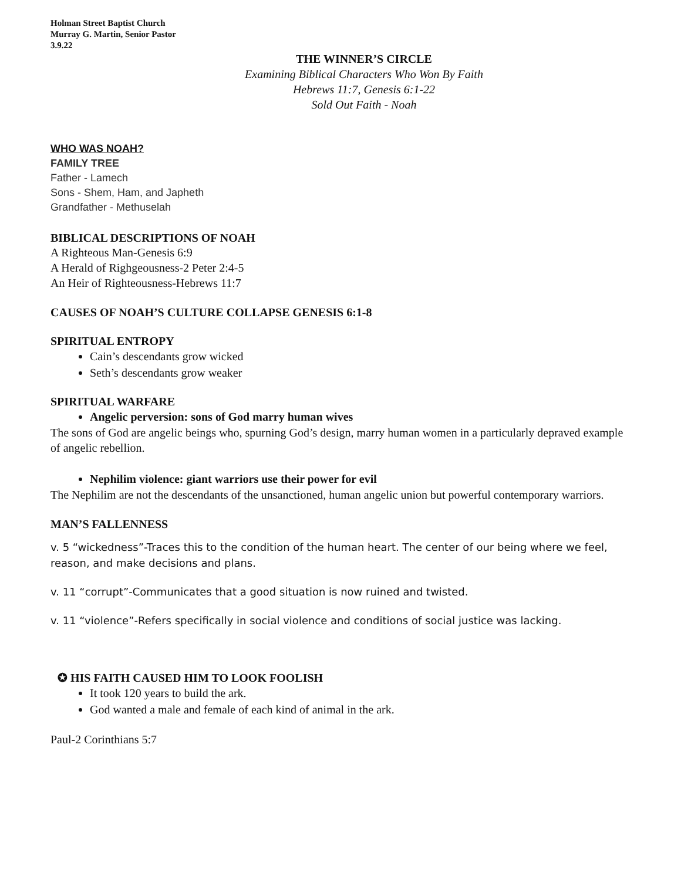Holman Street Baptist Church
Murray G. Martin, Senior Pastor
3.9.22
THE WINNER’S CIRCLE
Examining Biblical Characters Who Won By Faith
Hebrews 11:7, Genesis 6:1-22
Sold Out Faith - Noah
WHO WAS NOAH?
FAMILY TREE
Father - Lamech
Sons - Shem, Ham, and Japheth
Grandfather - Methuselah
BIBLICAL DESCRIPTIONS OF NOAH
A Righteous Man-Genesis 6:9
A Herald of Righgeousness-2 Peter 2:4-5
An Heir of Righteousness-Hebrews 11:7
CAUSES OF NOAH’S CULTURE COLLAPSE GENESIS 6:1-8
SPIRITUAL ENTROPY
Cain’s descendants grow wicked
Seth’s descendants grow weaker
SPIRITUAL WARFARE
Angelic perversion: sons of God marry human wives
The sons of God are angelic beings who, spurning God’s design, marry human women in a particularly depraved example of angelic rebellion.
Nephilim violence: giant warriors use their power for evil
The Nephilim are not the descendants of the unsanctioned, human angelic union but powerful contemporary warriors.
MAN’S FALLENNESS
v. 5 “wickedness”-Traces this to the condition of the human heart. The center of our being where we feel, reason, and make decisions and plans.
v. 11 “corrupt”-Communicates that a good situation is now ruined and twisted.
v. 11 “violence”-Refers specifically in social violence and conditions of social justice was lacking.
✪ HIS FAITH CAUSED HIM TO LOOK FOOLISH
It took 120 years to build the ark.
God wanted a male and female of each kind of animal in the ark.
Paul-2 Corinthians 5:7